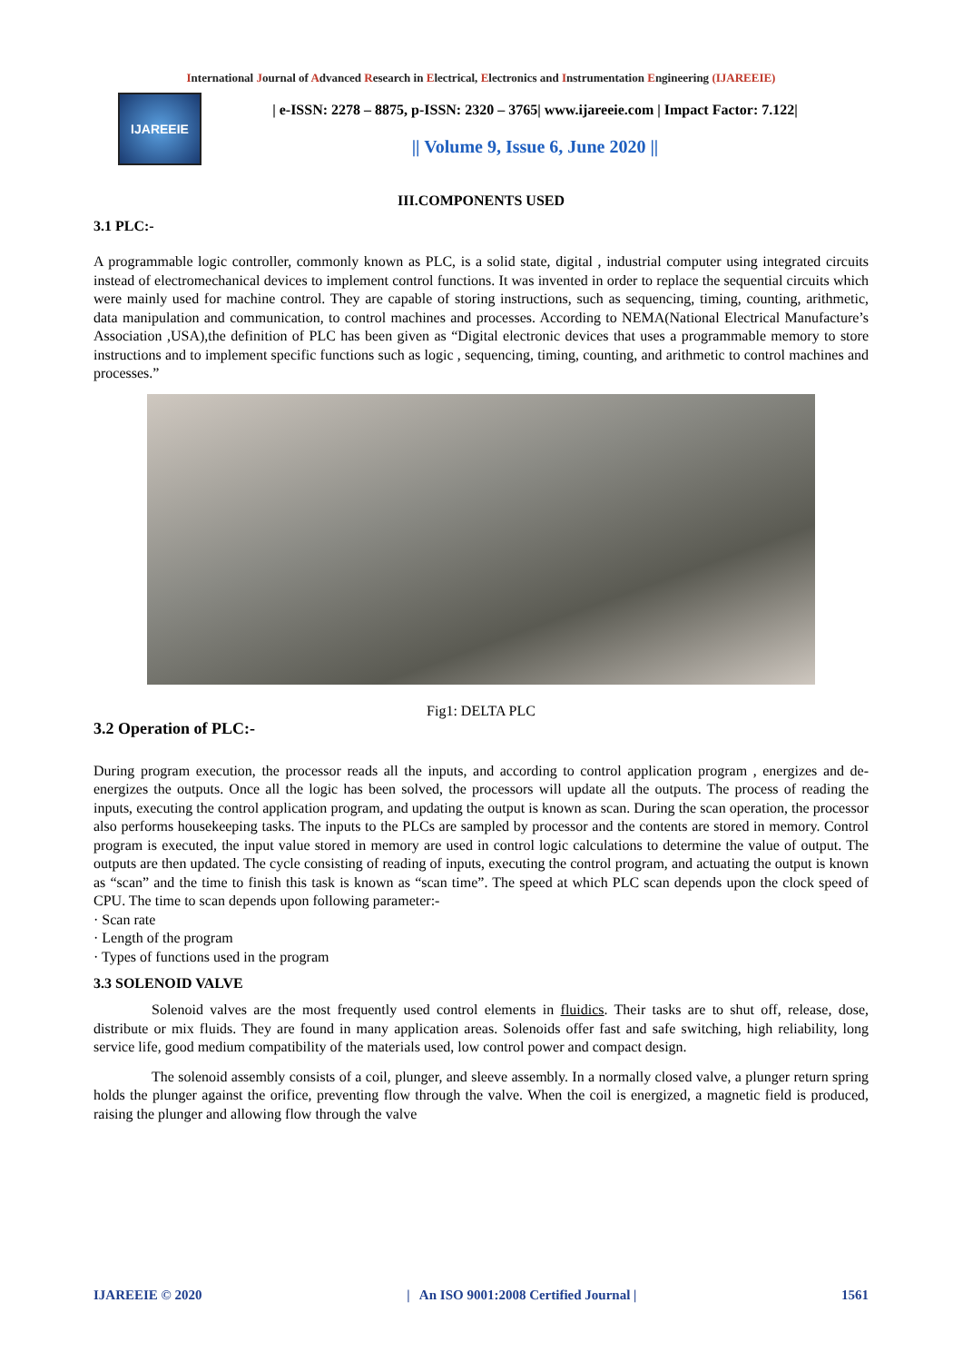International Journal of Advanced Research in Electrical, Electronics and Instrumentation Engineering (IJAREEIE)
IJAREEIE
| e-ISSN: 2278 – 8875, p-ISSN: 2320 – 3765| www.ijareeie.com | Impact Factor: 7.122|
|| Volume 9, Issue 6, June 2020 ||
III.COMPONENTS USED
3.1 PLC:-
A programmable logic controller, commonly known as PLC, is a solid state, digital , industrial computer using integrated circuits instead of electromechanical devices to implement control functions. It was invented in order to replace the sequential circuits which were mainly used for machine control. They are capable of storing instructions, such as sequencing, timing, counting, arithmetic, data manipulation and communication, to control machines and processes. According to NEMA(National Electrical Manufacture’s Association ,USA),the definition of PLC has been given as “Digital electronic devices that uses a programmable memory to store instructions and to implement specific functions such as logic , sequencing, timing, counting, and arithmetic to control machines and processes.”
Fig1: DELTA PLC
3.2 Operation of PLC:-
During program execution, the processor reads all the inputs, and according to control application program , energizes and de-energizes the outputs. Once all the logic has been solved, the processors will update all the outputs. The process of reading the inputs, executing the control application program, and updating the output is known as scan. During the scan operation, the processor also performs housekeeping tasks. The inputs to the PLCs are sampled by processor and the contents are stored in memory. Control program is executed, the input value stored in memory are used in control logic calculations to determine the value of output. The outputs are then updated. The cycle consisting of reading of inputs, executing the control program, and actuating the output is known as “scan” and the time to finish this task is known as “scan time”. The speed at which PLC scan depends upon the clock speed of CPU. The time to scan depends upon following parameter:-
· Scan rate
· Length of the program
· Types of functions used in the program
3.3 SOLENOID VALVE
Solenoid valves are the most frequently used control elements in fluidics. Their tasks are to shut off, release, dose, distribute or mix fluids. They are found in many application areas. Solenoids offer fast and safe switching, high reliability, long service life, good medium compatibility of the materials used, low control power and compact design.
The solenoid assembly consists of a coil, plunger, and sleeve assembly. In a normally closed valve, a plunger return spring holds the plunger against the orifice, preventing flow through the valve. When the coil is energized, a magnetic field is produced, raising the plunger and allowing flow through the valve
IJAREEIE © 2020 | An ISO 9001:2008 Certified Journal | 1561